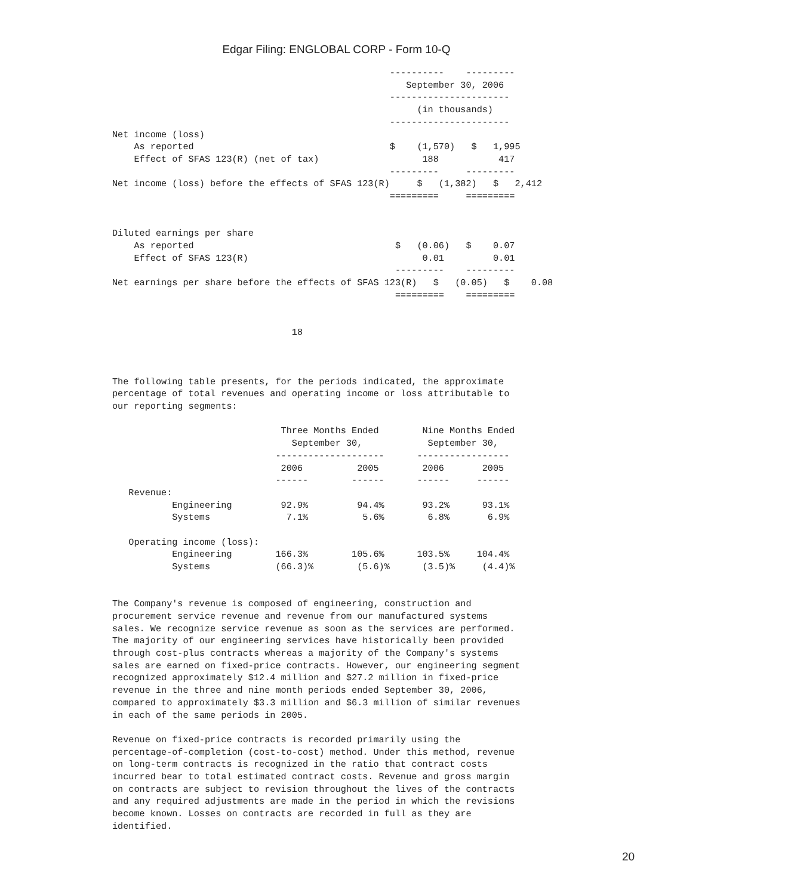Edgar Filing: ENGLOBAL CORP - Form 10-Q
                                                   ----------    ---------
                                                      September 30, 2006
                                                   ----------------------
                                                        (in thousands)
                                                   ----------------------
Net income (loss)
    As reported                                    $    (1,570)   $   1,995
    Effect of SFAS 123(R) (net of tax)                   188           417
                                                   ---------     ---------
Net income (loss) before the effects of SFAS 123(R)     $   (1,382)   $   2,412
                                                   =========     =========


Diluted earnings per share
    As reported                                     $   (0.06)   $    0.07
    Effect of SFAS 123(R)                                0.01         0.01
                                                    ---------    ---------
Net earnings per share before the effects of SFAS 123(R)   $   (0.05)   $    0.08
                                                    =========    =========


                                 18



The following table presents, for the periods indicated, the approximate
percentage of total revenues and operating income or loss attributable to
our reporting segments:

                               Three Months Ended        Nine Months Ended
                                 September 30,            September 30,
                              --------------------      -----------------
                               2006          2005        2006       2005
                              ------        ------      ------     ------
   Revenue:
           Engineering         92.9%         94.4%       93.2%      93.1%
           Systems              7.1%          5.6%        6.8%       6.9%

   Operating income (loss):
           Engineering        166.3%        105.6%      103.5%     104.4%
           Systems            (66.3)%        (5.6)%      (3.5)%     (4.4)%


The Company's revenue is composed of engineering, construction and
procurement service revenue and revenue from our manufactured systems
sales. We recognize service revenue as soon as the services are performed.
The majority of our engineering services have historically been provided
through cost-plus contracts whereas a majority of the Company's systems
sales are earned on fixed-price contracts. However, our engineering segment
recognized approximately $12.4 million and $27.2 million in fixed-price
revenue in the three and nine month periods ended September 30, 2006,
compared to approximately $3.3 million and $6.3 million of similar revenues
in each of the same periods in 2005.

Revenue on fixed-price contracts is recorded primarily using the
percentage-of-completion (cost-to-cost) method. Under this method, revenue
on long-term contracts is recognized in the ratio that contract costs
incurred bear to total estimated contract costs. Revenue and gross margin
on contracts are subject to revision throughout the lives of the contracts
and any required adjustments are made in the period in which the revisions
become known. Losses on contracts are recorded in full as they are
identified.
20